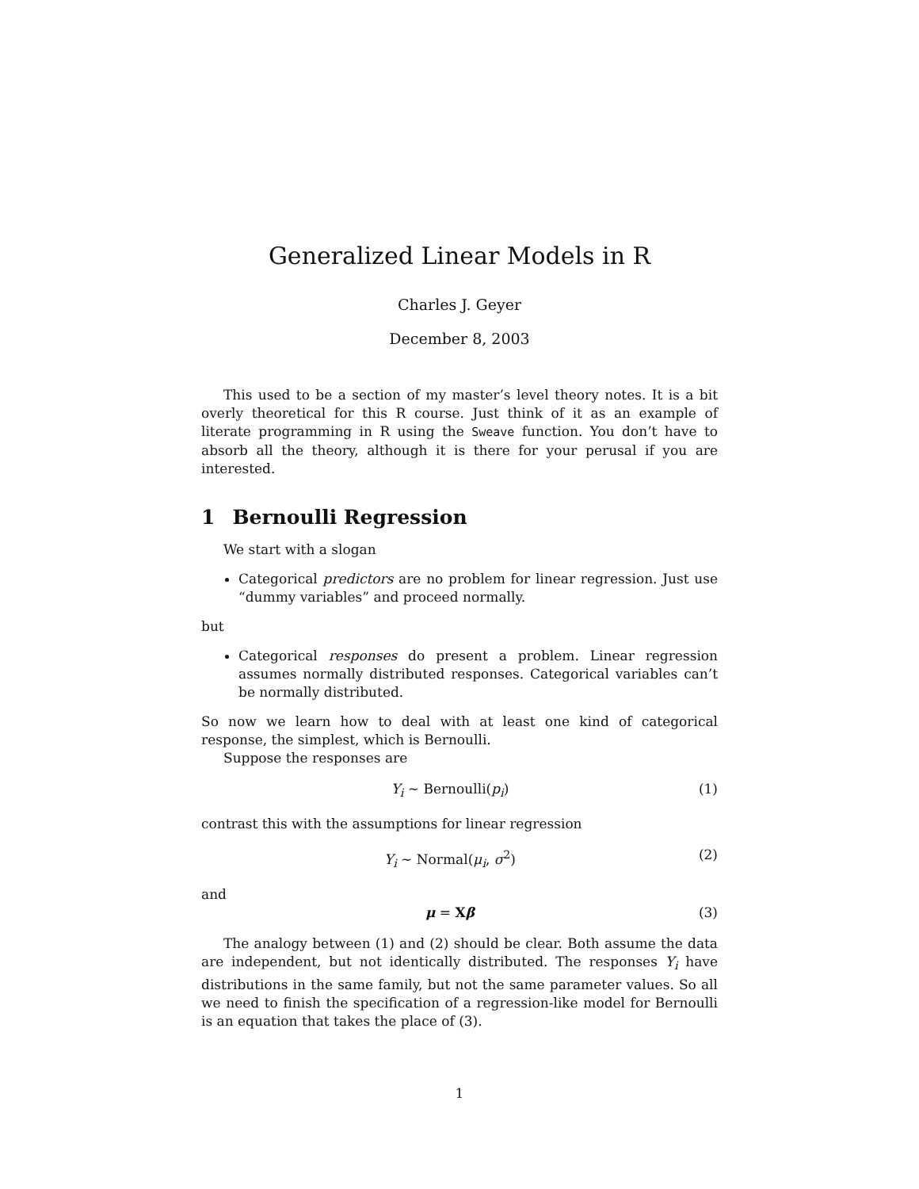Generalized Linear Models in R
Charles J. Geyer
December 8, 2003
This used to be a section of my master’s level theory notes. It is a bit overly theoretical for this R course. Just think of it as an example of literate programming in R using the Sweave function. You don’t have to absorb all the theory, although it is there for your perusal if you are interested.
1 Bernoulli Regression
We start with a slogan
Categorical predictors are no problem for linear regression. Just use “dummy variables” and proceed normally.
but
Categorical responses do present a problem. Linear regression assumes normally distributed responses. Categorical variables can’t be normally distributed.
So now we learn how to deal with at least one kind of categorical response, the simplest, which is Bernoulli.
Suppose the responses are
Y<sub>i</sub> ∼ Bernoulli(p<sub>i</sub>) (1)
contrast this with the assumptions for linear regression
Y<sub>i</sub> ∼ Normal(μ<sub>i</sub>, σ<sup>2</sup>) (2)
and
μ = Xβ (3)
The analogy between (1) and (2) should be clear. Both assume the data are independent, but not identically distributed. The responses Y<sub>i</sub> have distributions in the same family, but not the same parameter values. So all we need to finish the specification of a regression-like model for Bernoulli is an equation that takes the place of (3).
1